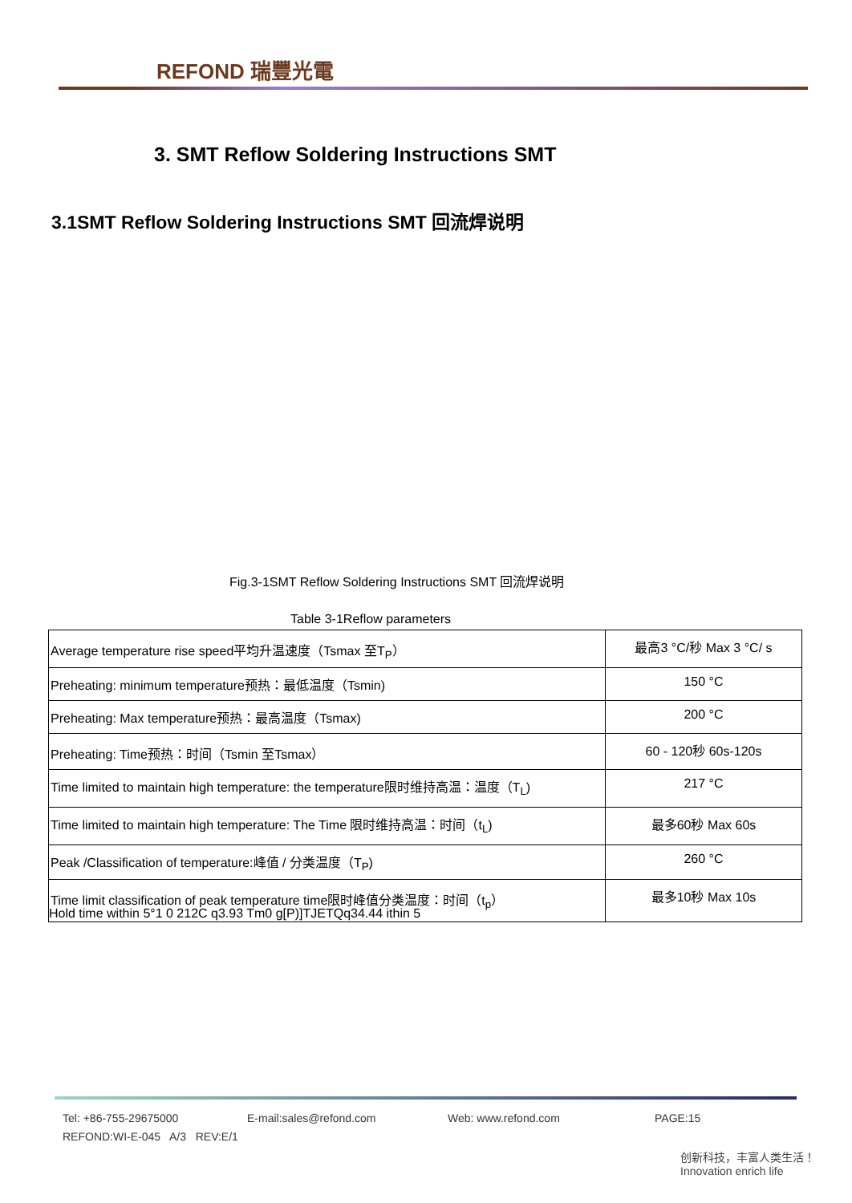REFOND 瑞豐光電
3. SMT Reflow Soldering Instructions SMT
3.1SMT Reflow Soldering Instructions SMT 回流焊说明
Fig.3-1SMT Reflow Soldering Instructions SMT 回流焊说明
Table 3-1Reflow parameters
| Average temperature rise speed平均升温速度（Tsmax 至T<sub>P</sub>） | 最高3 °C/秒 Max 3 °C/ s |
| Preheating: minimum temperature预热：最低温度（Tsmin) | 150 °C |
| Preheating: Max temperature预热：最高温度（Tsmax) | 200 °C |
| Preheating: Time预热：时间（Tsmin 至Tsmax） | 60 - 120秒 60s-120s |
| Time limited to maintain high temperature: the temperature限时维持高温：温度（T<sub>L</sub>) | 217 °C |
| Time limited to maintain high temperature: The Time 限时维持高温：时间（t<sub>L</sub>) | 最多60秒 Max 60s |
| Peak /Classification of temperature:峰值 / 分类温度（T<sub>P</sub>) | 260 °C |
| Time limit classification of peak temperature time限时峰值分类温度：时间（t<sub>p</sub>） | 最多10秒 Max 10s |
Hold time within 5°1 0 212C q3.93 Tm0 g[P)]TJETQq34.44 ithin 5
Tel: +86-755-29675000 E-mail:sales@refond.com Web: www.refond.com PAGE:15
REFOND:WI-E-045 A/3 REV:E/1
创新科技，丰富人类生活！
Innovation enrich life